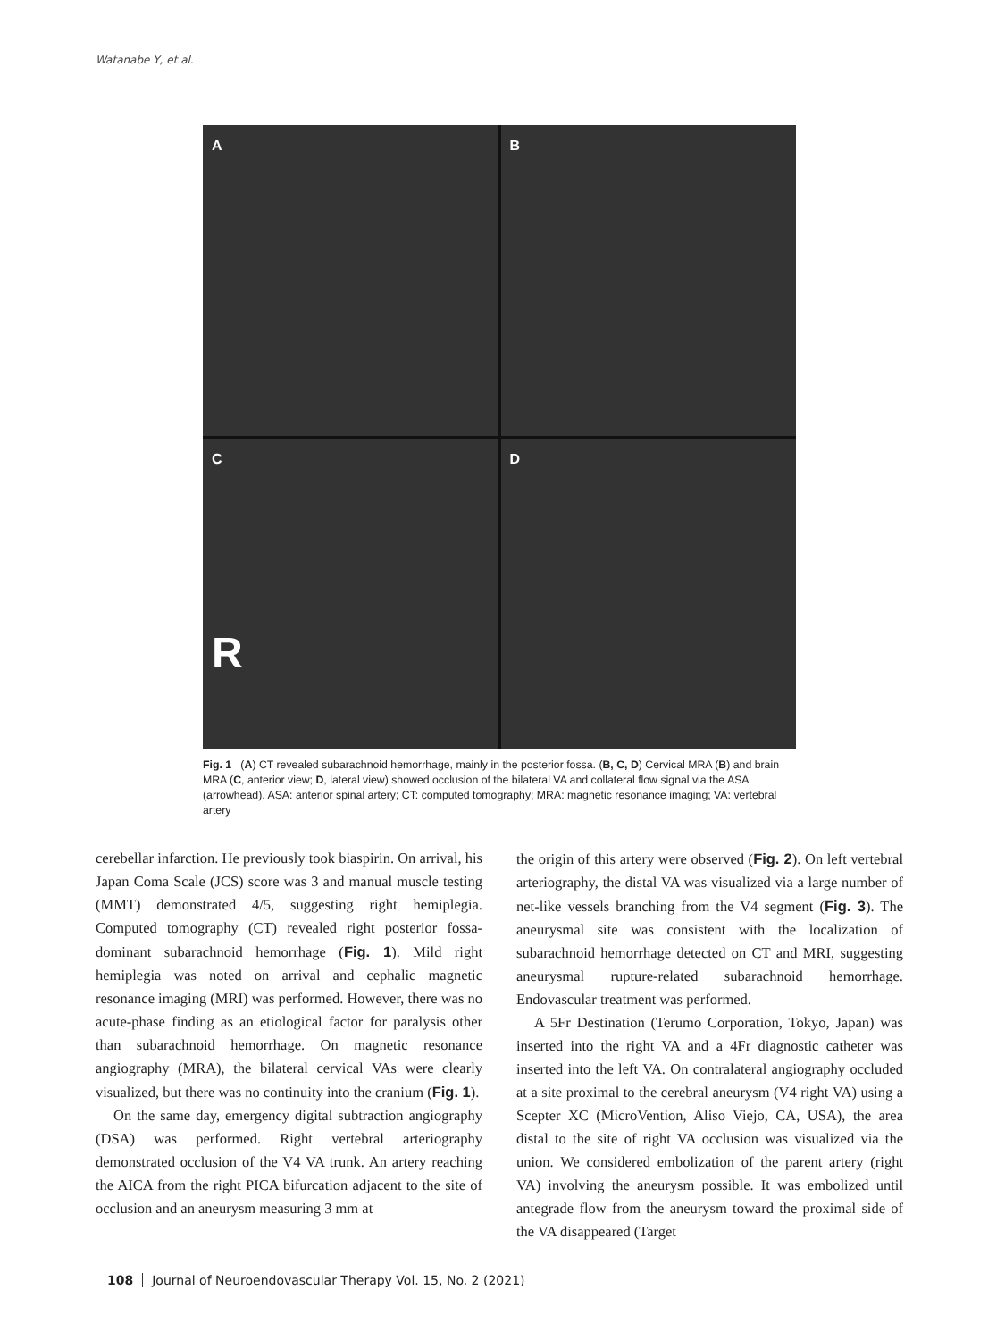Watanabe Y, et al.
A
B
C
R
D
Fig. 1 (A) CT revealed subarachnoid hemorrhage, mainly in the posterior fossa. (B, C, D) Cervical MRA (B) and brain MRA (C, anterior view; D, lateral view) showed occlusion of the bilateral VA and collateral flow signal via the ASA (arrowhead). ASA: anterior spinal artery; CT: computed tomography; MRA: magnetic resonance imaging; VA: vertebral artery
cerebellar infarction. He previously took biaspirin. On arrival, his Japan Coma Scale (JCS) score was 3 and manual muscle testing (MMT) demonstrated 4/5, suggesting right hemiplegia. Computed tomography (CT) revealed right posterior fossa-dominant subarachnoid hemorrhage (Fig. 1). Mild right hemiplegia was noted on arrival and cephalic magnetic resonance imaging (MRI) was performed. However, there was no acute-phase finding as an etiological factor for paralysis other than subarachnoid hemorrhage. On magnetic resonance angiography (MRA), the bilateral cervical VAs were clearly visualized, but there was no continuity into the cranium (Fig. 1).
On the same day, emergency digital subtraction angiography (DSA) was performed. Right vertebral arteriography demonstrated occlusion of the V4 VA trunk. An artery reaching the AICA from the right PICA bifurcation adjacent to the site of occlusion and an aneurysm measuring 3 mm at
the origin of this artery were observed (Fig. 2). On left vertebral arteriography, the distal VA was visualized via a large number of net-like vessels branching from the V4 segment (Fig. 3). The aneurysmal site was consistent with the localization of subarachnoid hemorrhage detected on CT and MRI, suggesting aneurysmal rupture-related subarachnoid hemorrhage. Endovascular treatment was performed.
A 5Fr Destination (Terumo Corporation, Tokyo, Japan) was inserted into the right VA and a 4Fr diagnostic catheter was inserted into the left VA. On contralateral angiography occluded at a site proximal to the cerebral aneurysm (V4 right VA) using a Scepter XC (MicroVention, Aliso Viejo, CA, USA), the area distal to the site of right VA occlusion was visualized via the union. We considered embolization of the parent artery (right VA) involving the aneurysm possible. It was embolized until antegrade flow from the aneurysm toward the proximal side of the VA disappeared (Target
108 Journal of Neuroendovascular Therapy Vol. 15, No. 2 (2021)